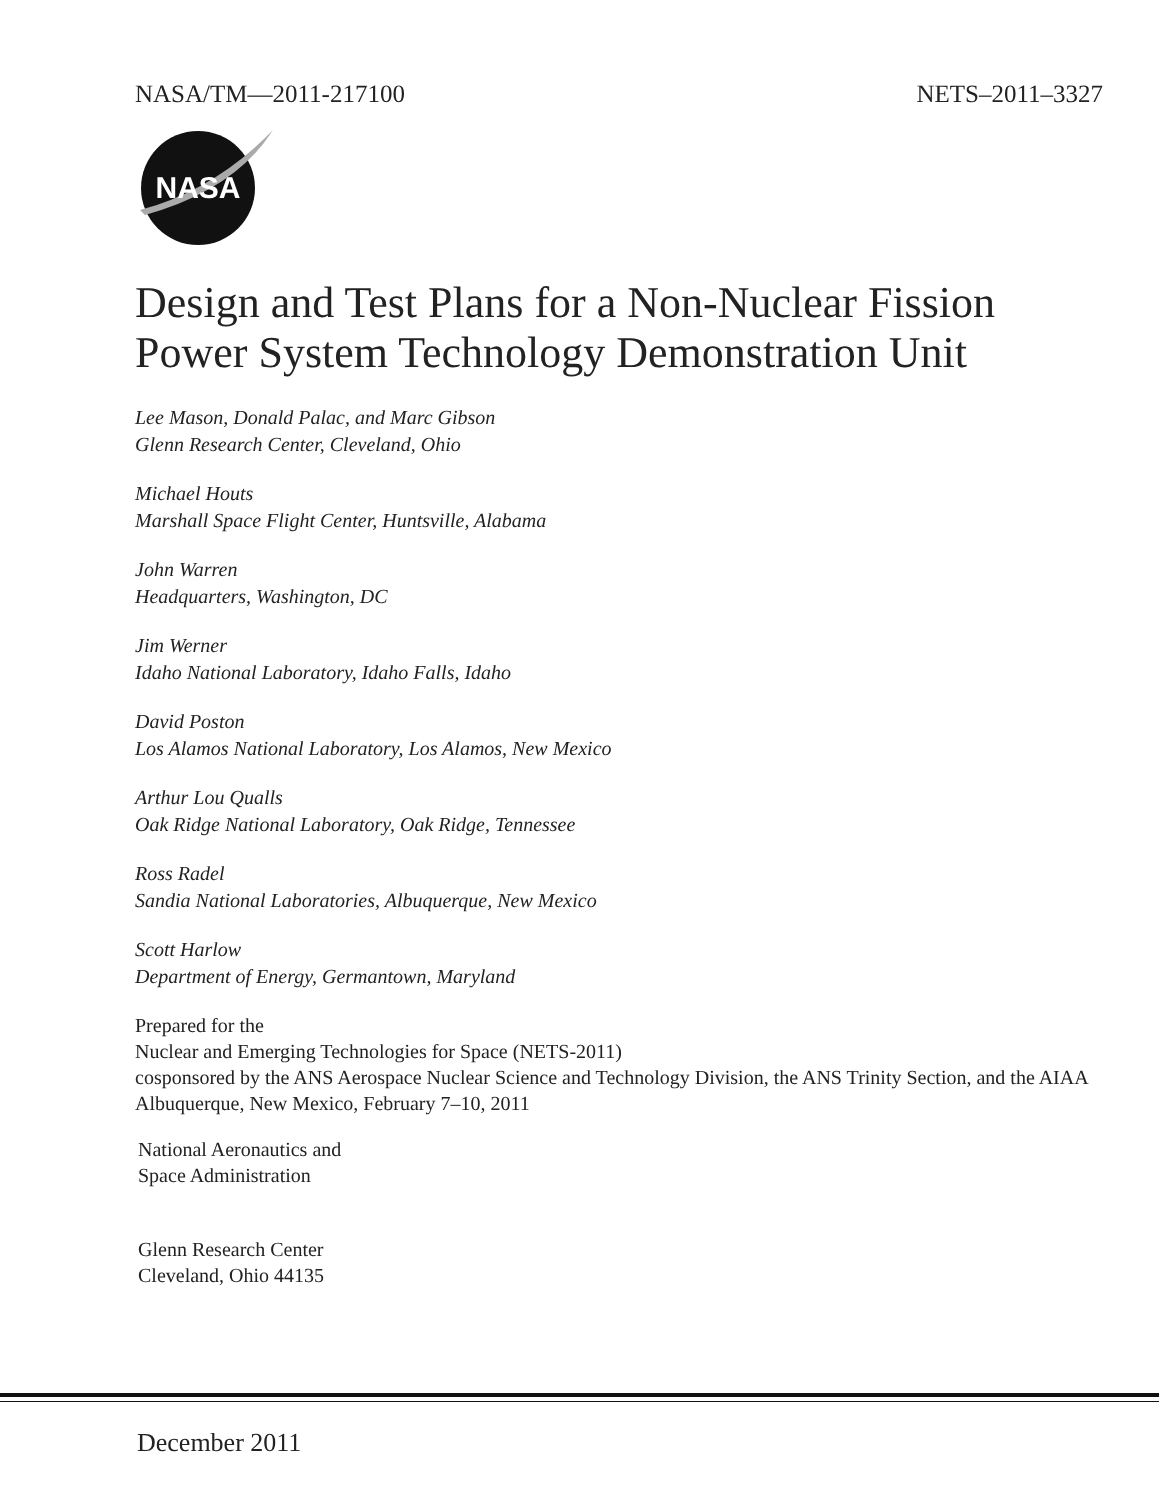NASA/TM—2011-217100 NETS–2011–3327
NASA
Design and Test Plans for a Non-Nuclear Fission Power System Technology Demonstration Unit
Lee Mason, Donald Palac, and Marc Gibson
Glenn Research Center, Cleveland, Ohio
Michael Houts
Marshall Space Flight Center, Huntsville, Alabama
John Warren
Headquarters, Washington, DC
Jim Werner
Idaho National Laboratory, Idaho Falls, Idaho
David Poston
Los Alamos National Laboratory, Los Alamos, New Mexico
Arthur Lou Qualls
Oak Ridge National Laboratory, Oak Ridge, Tennessee
Ross Radel
Sandia National Laboratories, Albuquerque, New Mexico
Scott Harlow
Department of Energy, Germantown, Maryland
Prepared for the
Nuclear and Emerging Technologies for Space (NETS-2011)
cosponsored by the ANS Aerospace Nuclear Science and Technology Division, the ANS Trinity Section, and the AIAA
Albuquerque, New Mexico, February 7–10, 2011
National Aeronautics and
Space Administration
Glenn Research Center
Cleveland, Ohio 44135
December 2011